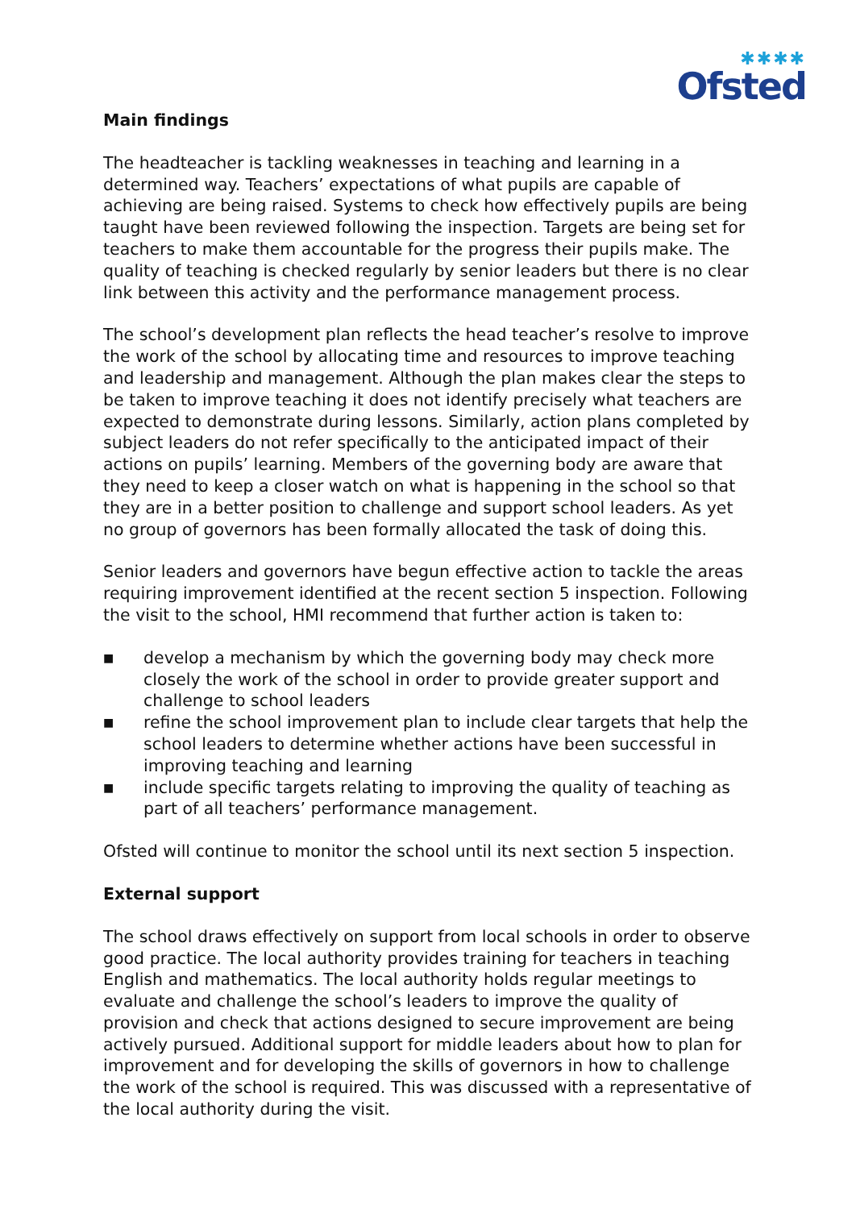✱✱✱✱
Ofsted
Main findings
The headteacher is tackling weaknesses in teaching and learning in a determined way. Teachers’ expectations of what pupils are capable of achieving are being raised. Systems to check how effectively pupils are being taught have been reviewed following the inspection. Targets are being set for teachers to make them accountable for the progress their pupils make. The quality of teaching is checked regularly by senior leaders but there is no clear link between this activity and the performance management process.
The school’s development plan reflects the head teacher’s resolve to improve the work of the school by allocating time and resources to improve teaching and leadership and management. Although the plan makes clear the steps to be taken to improve teaching it does not identify precisely what teachers are expected to demonstrate during lessons. Similarly, action plans completed by subject leaders do not refer specifically to the anticipated impact of their actions on pupils’ learning. Members of the governing body are aware that they need to keep a closer watch on what is happening in the school so that they are in a better position to challenge and support school leaders. As yet no group of governors has been formally allocated the task of doing this.
Senior leaders and governors have begun effective action to tackle the areas requiring improvement identified at the recent section 5 inspection. Following the visit to the school, HMI recommend that further action is taken to:
■ develop a mechanism by which the governing body may check more closely the work of the school in order to provide greater support and challenge to school leaders
■ refine the school improvement plan to include clear targets that help the school leaders to determine whether actions have been successful in improving teaching and learning
■ include specific targets relating to improving the quality of teaching as part of all teachers’ performance management.
Ofsted will continue to monitor the school until its next section 5 inspection.
External support
The school draws effectively on support from local schools in order to observe good practice. The local authority provides training for teachers in teaching English and mathematics. The local authority holds regular meetings to evaluate and challenge the school’s leaders to improve the quality of provision and check that actions designed to secure improvement are being actively pursued. Additional support for middle leaders about how to plan for improvement and for developing the skills of governors in how to challenge the work of the school is required. This was discussed with a representative of the local authority during the visit.